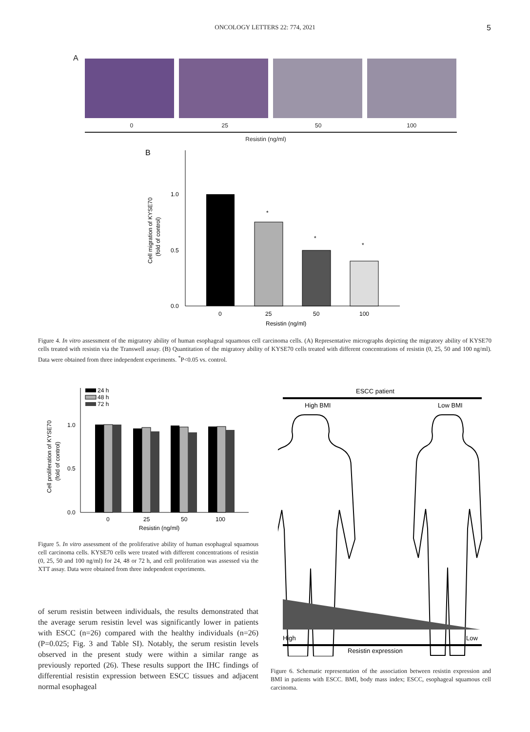ONCOLOGY LETTERS 22: 774, 2021 5
A
0 25 50 100
Resistin (ng/ml)
B
1.0
0.5
0.0
Cell migration of KYSE70
(fold of control)
*
*
*
0
25
50
100
Resistin (ng/ml)
Figure 4. In vitro assessment of the migratory ability of human esophageal squamous cell carcinoma cells. (A) Representative micrographs depicting the migratory ability of KYSE70 cells treated with resistin via the Transwell assay. (B) Quantitation of the migratory ability of KYSE70 cells treated with different concentrations of resistin (0, 25, 50 and 100 ng/ml). Data were obtained from three independent experiments. <sup>*</sup>P<0.05 vs. control.
24 h
48 h
72 h
1.0
0.5
0.0
Cell proliferation of KYSE70
(fold of control)
0
25
50
100
Resistin (ng/ml)
Figure 5. In vitro assessment of the proliferative ability of human esophageal squamous cell carcinoma cells. KYSE70 cells were treated with different concentrations of resistin (0, 25, 50 and 100 ng/ml) for 24, 48 or 72 h, and cell proliferation was assessed via the XTT assay. Data were obtained from three independent experiments.
of serum resistin between individuals, the results demonstrated that the average serum resistin level was significantly lower in patients with ESCC (n=26) compared with the healthy individuals (n=26) (P=0.025; Fig. 3 and Table SI). Notably, the serum resistin levels observed in the present study were within a similar range as previously reported (26). These results support the IHC findings of differential resistin expression between ESCC tissues and adjacent normal esophageal
ESCC patient
High BMI
Low BMI
High
Low
Resistin expression
Figure 6. Schematic representation of the association between resistin expression and BMI in patients with ESCC. BMI, body mass index; ESCC, esophageal squamous cell carcinoma.